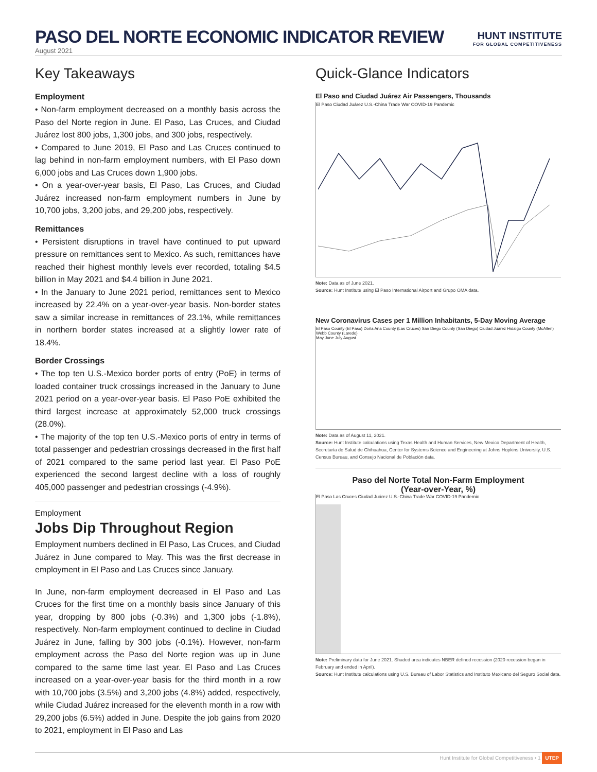PASO DEL NORTE ECONOMIC INDICATOR REVIEW
HUNT INSTITUTE
FOR GLOBAL COMPETITIVENESS
August 2021
Key Takeaways
Employment
• Non-farm employment decreased on a monthly basis across the Paso del Norte region in June. El Paso, Las Cruces, and Ciudad Juárez lost 800 jobs, 1,300 jobs, and 300 jobs, respectively.
• Compared to June 2019, El Paso and Las Cruces continued to lag behind in non-farm employment numbers, with El Paso down 6,000 jobs and Las Cruces down 1,900 jobs.
• On a year-over-year basis, El Paso, Las Cruces, and Ciudad Juárez increased non-farm employment numbers in June by 10,700 jobs, 3,200 jobs, and 29,200 jobs, respectively.
Remittances
• Persistent disruptions in travel have continued to put upward pressure on remittances sent to Mexico. As such, remittances have reached their highest monthly levels ever recorded, totaling $4.5 billion in May 2021 and $4.4 billion in June 2021.
• In the January to June 2021 period, remittances sent to Mexico increased by 22.4% on a year-over-year basis. Non-border states saw a similar increase in remittances of 23.1%, while remittances in northern border states increased at a slightly lower rate of 18.4%.
Border Crossings
• The top ten U.S.-Mexico border ports of entry (PoE) in terms of loaded container truck crossings increased in the January to June 2021 period on a year-over-year basis. El Paso PoE exhibited the third largest increase at approximately 52,000 truck crossings (28.0%).
• The majority of the top ten U.S.-Mexico ports of entry in terms of total passenger and pedestrian crossings decreased in the first half of 2021 compared to the same period last year. El Paso PoE experienced the second largest decline with a loss of roughly 405,000 passenger and pedestrian crossings (-4.9%).
Employment
Jobs Dip Throughout Region
Employment numbers declined in El Paso, Las Cruces, and Ciudad Juárez in June compared to May. This was the first decrease in employment in El Paso and Las Cruces since January.
In June, non-farm employment decreased in El Paso and Las Cruces for the first time on a monthly basis since January of this year, dropping by 800 jobs (-0.3%) and 1,300 jobs (-1.8%), respectively. Non-farm employment continued to decline in Ciudad Juárez in June, falling by 300 jobs (-0.1%). However, non-farm employment across the Paso del Norte region was up in June compared to the same time last year. El Paso and Las Cruces increased on a year-over-year basis for the third month in a row with 10,700 jobs (3.5%) and 3,200 jobs (4.8%) added, respectively, while Ciudad Juárez increased for the eleventh month in a row with 29,200 jobs (6.5%) added in June. Despite the job gains from 2020 to 2021, employment in El Paso and Las
Quick-Glance Indicators
El Paso and Ciudad Juárez Air Passengers, Thousands
El Paso Ciudad Juárez U.S.-China Trade War COVID-19 Pandemic
Note: Data as of June 2021.
Source: Hunt Institute using El Paso International Airport and Grupo OMA data.
New Coronavirus Cases per 1 Million Inhabitants, 5-Day Moving Average
El Paso County (El Paso) Doña Ana County (Las Cruces) San Diego County (San Diego) Ciudad Juárez Hidalgo County (McAllen) Webb County (Laredo)
May June July August
Note: Data as of August 11, 2021.
Source: Hunt Institute calculations using Texas Health and Human Services, New Mexico Department of Health, Secretaría de Salud de Chihuahua, Center for Systems Science and Engineering at Johns Hopkins University, U.S. Census Bureau, and Consejo Nacional de Población data.
Paso del Norte Total Non-Farm Employment
(Year-over-Year, %)
El Paso Las Cruces Ciudad Juárez U.S.-China Trade War COVID-19 Pandemic
Note: Preliminary data for June 2021. Shaded area indicates NBER defined recession (2020 recession began in February and ended in April).
Source: Hunt Institute calculations using U.S. Bureau of Labor Statistics and Instituto Mexicano del Seguro Social data.
Hunt Institute for Global Competitiveness • 1 UTEP